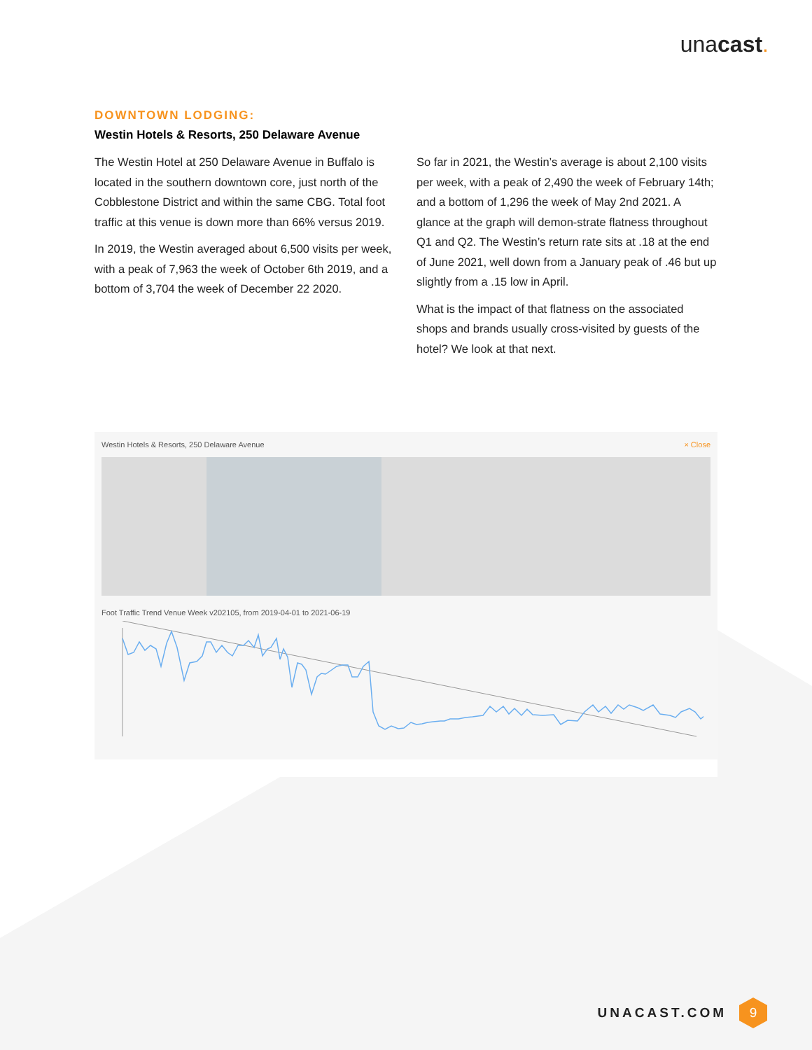unacast.
DOWNTOWN LODGING:
Westin Hotels & Resorts, 250 Delaware Avenue
The Westin Hotel at 250 Delaware Avenue in Buffalo is located in the southern downtown core, just north of the Cobblestone District and within the same CBG. Total foot traffic at this venue is down more than 66% versus 2019.
In 2019, the Westin averaged about 6,500 visits per week, with a peak of 7,963 the week of October 6th 2019, and a bottom of 3,704 the week of December 22 2020.
So far in 2021, the Westin’s average is about 2,100 visits per week, with a peak of 2,490 the week of February 14th; and a bottom of 1,296 the week of May 2nd 2021. A glance at the graph will demon-strate flatness throughout Q1 and Q2. The Westin’s return rate sits at .18 at the end of June 2021, well down from a January peak of .46 but up slightly from a .15 low in April.
What is the impact of that flatness on the associated shops and brands usually cross-visited by guests of the hotel? We look at that next.
Westin Hotels & Resorts, 250 Delaware Avenue × Close
Foot Traffic Trend Venue Week v202105, from 2019-04-01 to 2021-06-19
UNACAST.COM
9